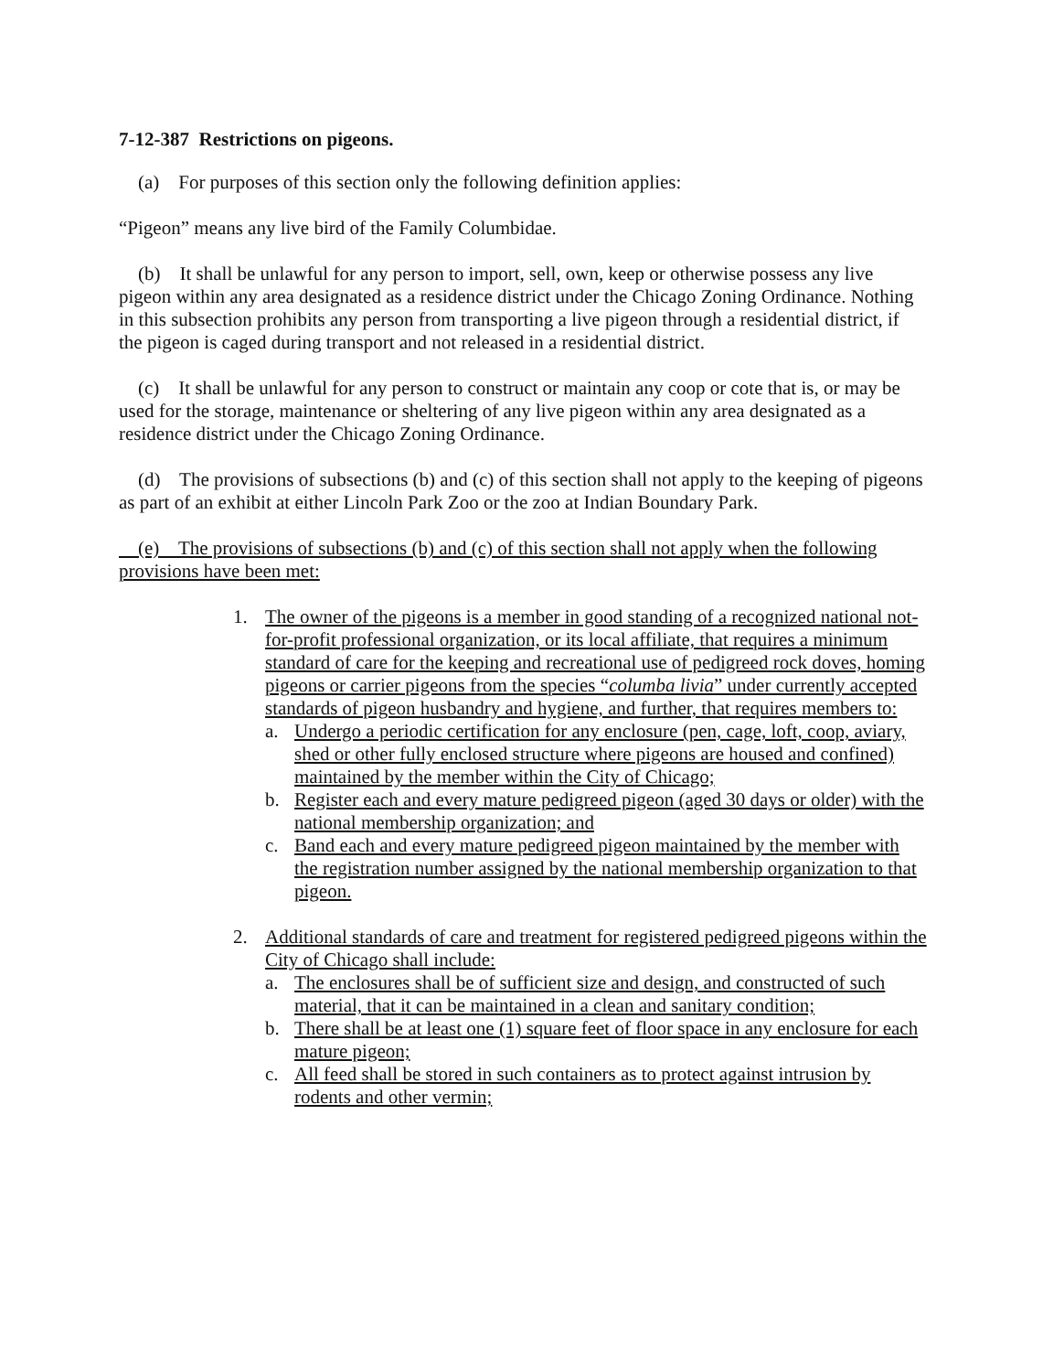7-12-387 Restrictions on pigeons.
(a) For purposes of this section only the following definition applies:
“Pigeon” means any live bird of the Family Columbidae.
(b) It shall be unlawful for any person to import, sell, own, keep or otherwise possess any live pigeon within any area designated as a residence district under the Chicago Zoning Ordinance. Nothing in this subsection prohibits any person from transporting a live pigeon through a residential district, if the pigeon is caged during transport and not released in a residential district.
(c) It shall be unlawful for any person to construct or maintain any coop or cote that is, or may be used for the storage, maintenance or sheltering of any live pigeon within any area designated as a residence district under the Chicago Zoning Ordinance.
(d) The provisions of subsections (b) and (c) of this section shall not apply to the keeping of pigeons as part of an exhibit at either Lincoln Park Zoo or the zoo at Indian Boundary Park.
(e) The provisions of subsections (b) and (c) of this section shall not apply when the following provisions have been met:
1. The owner of the pigeons is a member in good standing of a recognized national not-for-profit professional organization, or its local affiliate, that requires a minimum standard of care for the keeping and recreational use of pedigreed rock doves, homing pigeons or carrier pigeons from the species “columba livia” under currently accepted standards of pigeon husbandry and hygiene, and further, that requires members to:
a. Undergo a periodic certification for any enclosure (pen, cage, loft, coop, aviary, shed or other fully enclosed structure where pigeons are housed and confined) maintained by the member within the City of Chicago;
b. Register each and every mature pedigreed pigeon (aged 30 days or older) with the national membership organization; and
c. Band each and every mature pedigreed pigeon maintained by the member with the registration number assigned by the national membership organization to that pigeon.
2. Additional standards of care and treatment for registered pedigreed pigeons within the City of Chicago shall include:
a. The enclosures shall be of sufficient size and design, and constructed of such material, that it can be maintained in a clean and sanitary condition;
b. There shall be at least one (1) square feet of floor space in any enclosure for each mature pigeon;
c. All feed shall be stored in such containers as to protect against intrusion by rodents and other vermin;